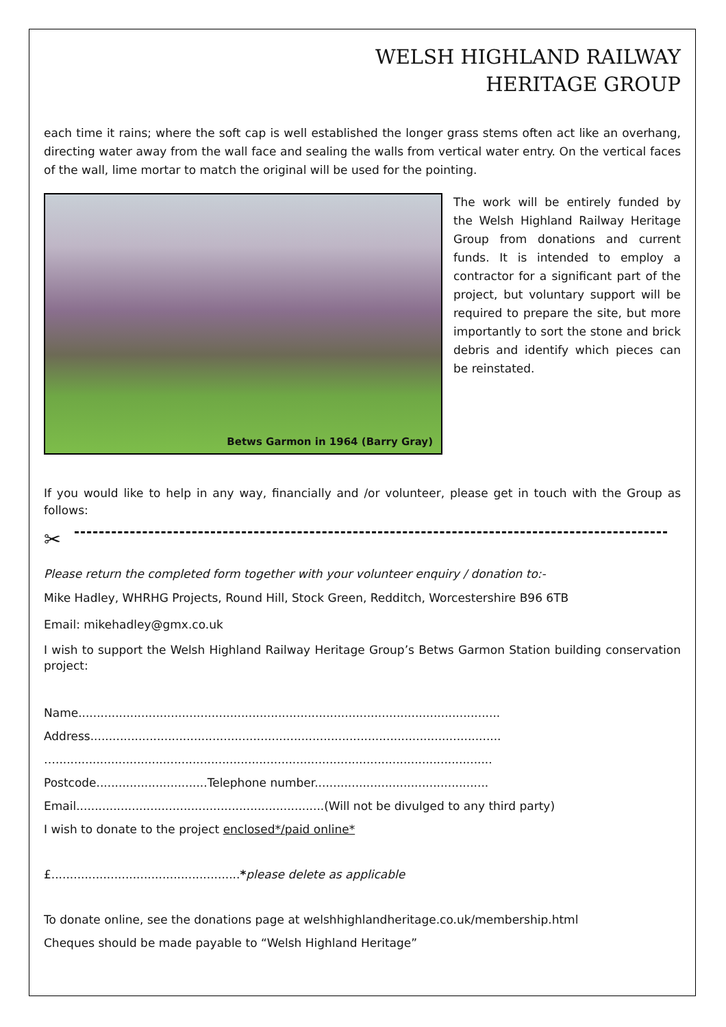WELSH HIGHLAND RAILWAY
HERITAGE GROUP
each time it rains; where the soft cap is well established the longer grass stems often act like an overhang, directing water away from the wall face and sealing the walls from vertical water entry. On the vertical faces of the wall, lime mortar to match the original will be used for the pointing.
Betws Garmon in 1964 (Barry Gray)
The work will be entirely funded by the Welsh Highland Railway Heritage Group from donations and current funds. It is intended to employ a contractor for a significant part of the project, but voluntary support will be required to prepare the site, but more importantly to sort the stone and brick debris and identify which pieces can be reinstated.
If you would like to help in any way, financially and /or volunteer, please get in touch with the Group as follows:
✂
Please return the completed form together with your volunteer enquiry / donation to:-
Mike Hadley, WHRHG Projects, Round Hill, Stock Green, Redditch, Worcestershire B96 6TB
Email: mikehadley@gmx.co.uk
I wish to support the Welsh Highland Railway Heritage Group’s Betws Garmon Station building conservation project:
Name..................................................................................................................
Address...............................................................................................................
…......................................................................................................................
Postcode..............................Telephone number...............................................
Email...................................................................(Will not be divulged to any third party)
I wish to donate to the project enclosed*/paid online*
£...................................................*please delete as applicable
To donate online, see the donations page at welshhighlandheritage.co.uk/membership.html
Cheques should be made payable to “Welsh Highland Heritage”